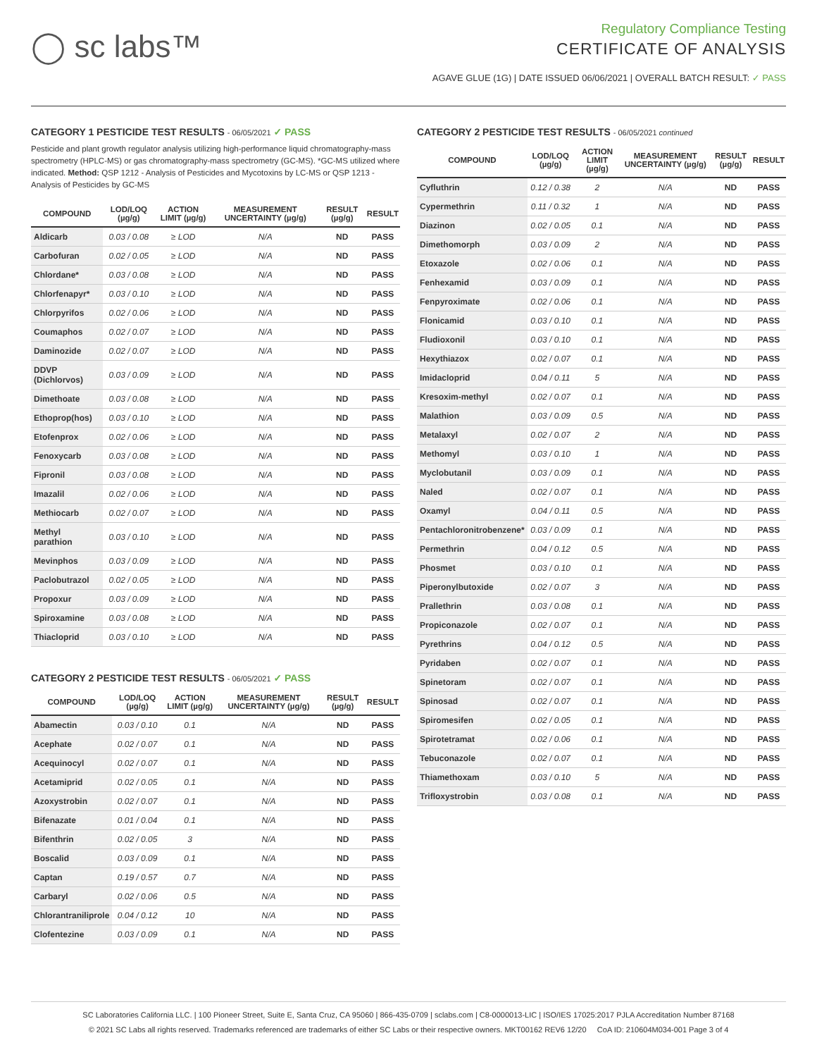◯ sc labs™
Regulatory Compliance Testing
CERTIFICATE OF ANALYSIS
AGAVE GLUE (1G) | DATE ISSUED 06/06/2021 | OVERALL BATCH RESULT: ✓ PASS
CATEGORY 1 PESTICIDE TEST RESULTS - 06/05/2021 ✓ PASS
Pesticide and plant growth regulator analysis utilizing high-performance liquid chromatography-mass spectrometry (HPLC-MS) or gas chromatography-mass spectrometry (GC-MS). *GC-MS utilized where indicated. Method: QSP 1212 - Analysis of Pesticides and Mycotoxins by LC-MS or QSP 1213 - Analysis of Pesticides by GC-MS
| COMPOUND | LOD/LOQ (µg/g) | ACTION LIMIT (µg/g) | MEASUREMENT UNCERTAINTY (µg/g) | RESULT (µg/g) | RESULT |
| --- | --- | --- | --- | --- | --- |
| Aldicarb | 0.03 / 0.08 | ≥ LOD | N/A | ND | PASS |
| Carbofuran | 0.02 / 0.05 | ≥ LOD | N/A | ND | PASS |
| Chlordane* | 0.03 / 0.08 | ≥ LOD | N/A | ND | PASS |
| Chlorfenapyr* | 0.03 / 0.10 | ≥ LOD | N/A | ND | PASS |
| Chlorpyrifos | 0.02 / 0.06 | ≥ LOD | N/A | ND | PASS |
| Coumaphos | 0.02 / 0.07 | ≥ LOD | N/A | ND | PASS |
| Daminozide | 0.02 / 0.07 | ≥ LOD | N/A | ND | PASS |
| DDVP (Dichlorvos) | 0.03 / 0.09 | ≥ LOD | N/A | ND | PASS |
| Dimethoate | 0.03 / 0.08 | ≥ LOD | N/A | ND | PASS |
| Ethoprop(hos) | 0.03 / 0.10 | ≥ LOD | N/A | ND | PASS |
| Etofenprox | 0.02 / 0.06 | ≥ LOD | N/A | ND | PASS |
| Fenoxycarb | 0.03 / 0.08 | ≥ LOD | N/A | ND | PASS |
| Fipronil | 0.03 / 0.08 | ≥ LOD | N/A | ND | PASS |
| Imazalil | 0.02 / 0.06 | ≥ LOD | N/A | ND | PASS |
| Methiocarb | 0.02 / 0.07 | ≥ LOD | N/A | ND | PASS |
| Methyl parathion | 0.03 / 0.10 | ≥ LOD | N/A | ND | PASS |
| Mevinphos | 0.03 / 0.09 | ≥ LOD | N/A | ND | PASS |
| Paclobutrazol | 0.02 / 0.05 | ≥ LOD | N/A | ND | PASS |
| Propoxur | 0.03 / 0.09 | ≥ LOD | N/A | ND | PASS |
| Spiroxamine | 0.03 / 0.08 | ≥ LOD | N/A | ND | PASS |
| Thiacloprid | 0.03 / 0.10 | ≥ LOD | N/A | ND | PASS |
CATEGORY 2 PESTICIDE TEST RESULTS - 06/05/2021 ✓ PASS
| COMPOUND | LOD/LOQ (µg/g) | ACTION LIMIT (µg/g) | MEASUREMENT UNCERTAINTY (µg/g) | RESULT (µg/g) | RESULT |
| --- | --- | --- | --- | --- | --- |
| Abamectin | 0.03 / 0.10 | 0.1 | N/A | ND | PASS |
| Acephate | 0.02 / 0.07 | 0.1 | N/A | ND | PASS |
| Acequinocyl | 0.02 / 0.07 | 0.1 | N/A | ND | PASS |
| Acetamiprid | 0.02 / 0.05 | 0.1 | N/A | ND | PASS |
| Azoxystrobin | 0.02 / 0.07 | 0.1 | N/A | ND | PASS |
| Bifenazate | 0.01 / 0.04 | 0.1 | N/A | ND | PASS |
| Bifenthrin | 0.02 / 0.05 | 3 | N/A | ND | PASS |
| Boscalid | 0.03 / 0.09 | 0.1 | N/A | ND | PASS |
| Captan | 0.19 / 0.57 | 0.7 | N/A | ND | PASS |
| Carbaryl | 0.02 / 0.06 | 0.5 | N/A | ND | PASS |
| Chlorantraniliprole | 0.04 / 0.12 | 10 | N/A | ND | PASS |
| Clofentezine | 0.03 / 0.09 | 0.1 | N/A | ND | PASS |
CATEGORY 2 PESTICIDE TEST RESULTS - 06/05/2021 continued
| COMPOUND | LOD/LOQ (µg/g) | ACTION LIMIT (µg/g) | MEASUREMENT UNCERTAINTY (µg/g) | RESULT (µg/g) | RESULT |
| --- | --- | --- | --- | --- | --- |
| Cyfluthrin | 0.12 / 0.38 | 2 | N/A | ND | PASS |
| Cypermethrin | 0.11 / 0.32 | 1 | N/A | ND | PASS |
| Diazinon | 0.02 / 0.05 | 0.1 | N/A | ND | PASS |
| Dimethomorph | 0.03 / 0.09 | 2 | N/A | ND | PASS |
| Etoxazole | 0.02 / 0.06 | 0.1 | N/A | ND | PASS |
| Fenhexamid | 0.03 / 0.09 | 0.1 | N/A | ND | PASS |
| Fenpyroximate | 0.02 / 0.06 | 0.1 | N/A | ND | PASS |
| Flonicamid | 0.03 / 0.10 | 0.1 | N/A | ND | PASS |
| Fludioxonil | 0.03 / 0.10 | 0.1 | N/A | ND | PASS |
| Hexythiazox | 0.02 / 0.07 | 0.1 | N/A | ND | PASS |
| Imidacloprid | 0.04 / 0.11 | 5 | N/A | ND | PASS |
| Kresoxim-methyl | 0.02 / 0.07 | 0.1 | N/A | ND | PASS |
| Malathion | 0.03 / 0.09 | 0.5 | N/A | ND | PASS |
| Metalaxyl | 0.02 / 0.07 | 2 | N/A | ND | PASS |
| Methomyl | 0.03 / 0.10 | 1 | N/A | ND | PASS |
| Myclobutanil | 0.03 / 0.09 | 0.1 | N/A | ND | PASS |
| Naled | 0.02 / 0.07 | 0.1 | N/A | ND | PASS |
| Oxamyl | 0.04 / 0.11 | 0.5 | N/A | ND | PASS |
| Pentachloronitrobenzene* | 0.03 / 0.09 | 0.1 | N/A | ND | PASS |
| Permethrin | 0.04 / 0.12 | 0.5 | N/A | ND | PASS |
| Phosmet | 0.03 / 0.10 | 0.1 | N/A | ND | PASS |
| Piperonylbutoxide | 0.02 / 0.07 | 3 | N/A | ND | PASS |
| Prallethrin | 0.03 / 0.08 | 0.1 | N/A | ND | PASS |
| Propiconazole | 0.02 / 0.07 | 0.1 | N/A | ND | PASS |
| Pyrethrins | 0.04 / 0.12 | 0.5 | N/A | ND | PASS |
| Pyridaben | 0.02 / 0.07 | 0.1 | N/A | ND | PASS |
| Spinetoram | 0.02 / 0.07 | 0.1 | N/A | ND | PASS |
| Spinosad | 0.02 / 0.07 | 0.1 | N/A | ND | PASS |
| Spiromesifen | 0.02 / 0.05 | 0.1 | N/A | ND | PASS |
| Spirotetramat | 0.02 / 0.06 | 0.1 | N/A | ND | PASS |
| Tebuconazole | 0.02 / 0.07 | 0.1 | N/A | ND | PASS |
| Thiamethoxam | 0.03 / 0.10 | 5 | N/A | ND | PASS |
| Trifloxystrobin | 0.03 / 0.08 | 0.1 | N/A | ND | PASS |
SC Laboratories California LLC. | 100 Pioneer Street, Suite E, Santa Cruz, CA 95060 | 866-435-0709 | sclabs.com | C8-0000013-LIC | ISO/IES 17025:2017 PJLA Accreditation Number 87168
© 2021 SC Labs all rights reserved. Trademarks referenced are trademarks of either SC Labs or their respective owners. MKT00162 REV6 12/20 CoA ID: 210604M034-001 Page 3 of 4